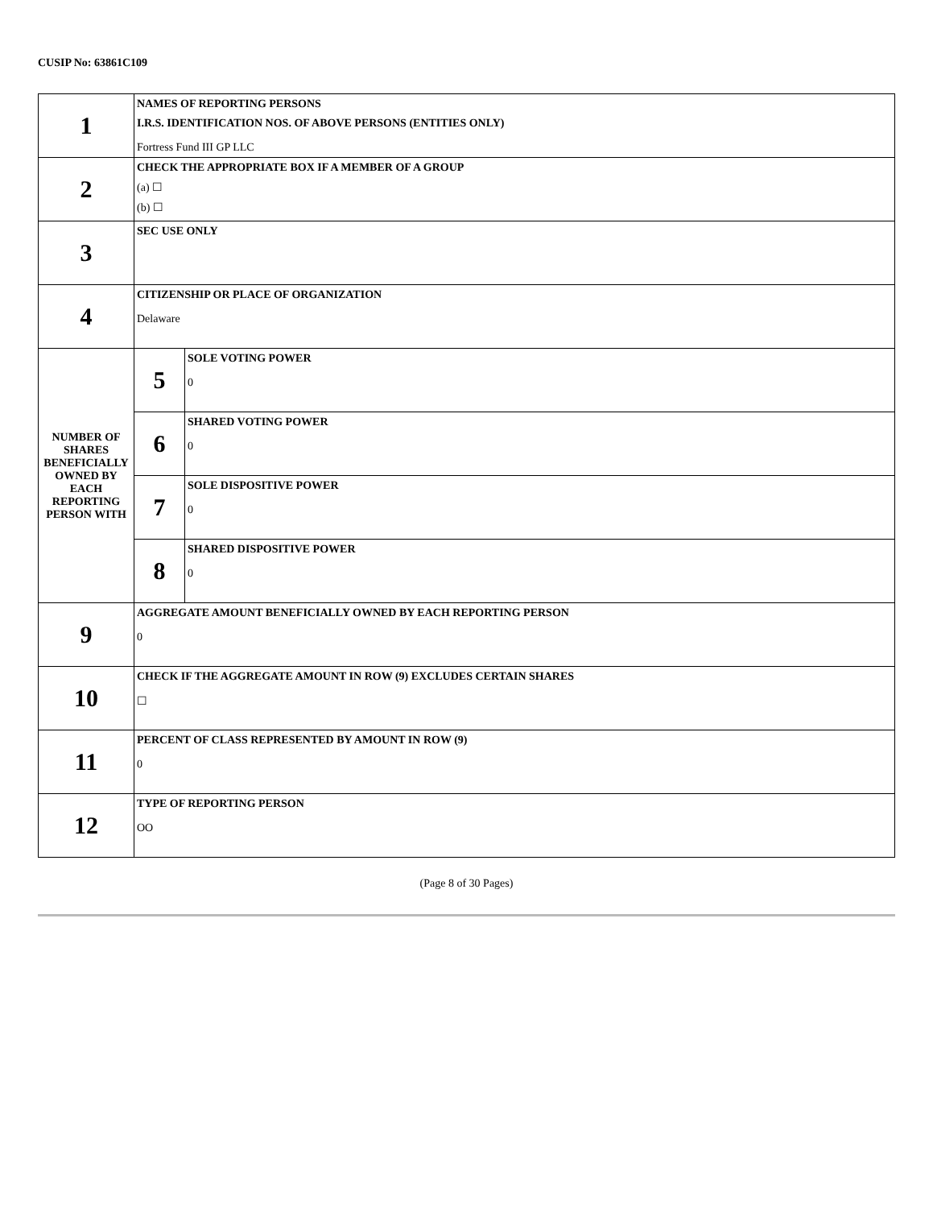CUSIP No: 63861C109
| 1 | NAMES OF REPORTING PERSONS I.R.S. IDENTIFICATION NOS. OF ABOVE PERSONS (ENTITIES ONLY) Fortress Fund III GP LLC | |
| 2 | CHECK THE APPROPRIATE BOX IF A MEMBER OF A GROUP (a) ☐ (b) ☐ | |
| 3 | SEC USE ONLY | |
| 4 | CITIZENSHIP OR PLACE OF ORGANIZATION Delaware | |
| NUMBER OF SHARES BENEFICIALLY OWNED BY EACH REPORTING PERSON WITH | 5 | SOLE VOTING POWER 0 |
| | 6 | SHARED VOTING POWER 0 |
| | 7 | SOLE DISPOSITIVE POWER 0 |
| | 8 | SHARED DISPOSITIVE POWER 0 |
| 9 | AGGREGATE AMOUNT BENEFICIALLY OWNED BY EACH REPORTING PERSON 0 | |
| 10 | CHECK IF THE AGGREGATE AMOUNT IN ROW (9) EXCLUDES CERTAIN SHARES ☐ | |
| 11 | PERCENT OF CLASS REPRESENTED BY AMOUNT IN ROW (9) 0 | |
| 12 | TYPE OF REPORTING PERSON OO | |
(Page 8 of 30 Pages)